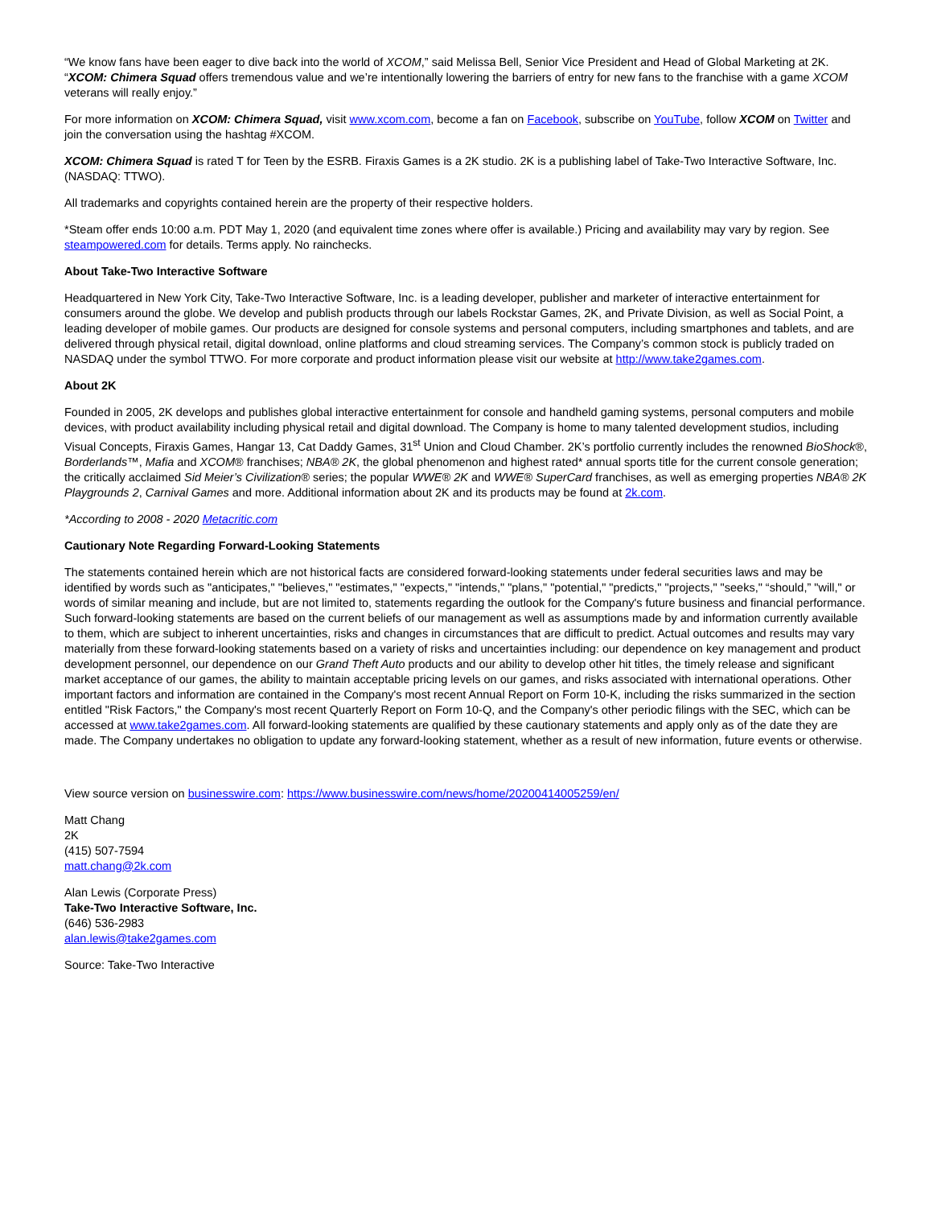“We know fans have been eager to dive back into the world of XCOM,” said Melissa Bell, Senior Vice President and Head of Global Marketing at 2K. “XCOM: Chimera Squad offers tremendous value and we’re intentionally lowering the barriers of entry for new fans to the franchise with a game XCOM veterans will really enjoy.”
For more information on XCOM: Chimera Squad, visit www.xcom.com, become a fan on Facebook, subscribe on YouTube, follow XCOM on Twitter and join the conversation using the hashtag #XCOM.
XCOM: Chimera Squad is rated T for Teen by the ESRB. Firaxis Games is a 2K studio. 2K is a publishing label of Take-Two Interactive Software, Inc. (NASDAQ: TTWO).
All trademarks and copyrights contained herein are the property of their respective holders.
*Steam offer ends 10:00 a.m. PDT May 1, 2020 (and equivalent time zones where offer is available.) Pricing and availability may vary by region. See steampowered.com for details. Terms apply. No rainchecks.
About Take-Two Interactive Software
Headquartered in New York City, Take-Two Interactive Software, Inc. is a leading developer, publisher and marketer of interactive entertainment for consumers around the globe. We develop and publish products through our labels Rockstar Games, 2K, and Private Division, as well as Social Point, a leading developer of mobile games. Our products are designed for console systems and personal computers, including smartphones and tablets, and are delivered through physical retail, digital download, online platforms and cloud streaming services. The Company’s common stock is publicly traded on NASDAQ under the symbol TTWO. For more corporate and product information please visit our website at http://www.take2games.com.
About 2K
Founded in 2005, 2K develops and publishes global interactive entertainment for console and handheld gaming systems, personal computers and mobile devices, with product availability including physical retail and digital download. The Company is home to many talented development studios, including Visual Concepts, Firaxis Games, Hangar 13, Cat Daddy Games, 31<sup>st</sup> Union and Cloud Chamber. 2K’s portfolio currently includes the renowned BioShock®, Borderlands™, Mafia and XCOM® franchises; NBA® 2K, the global phenomenon and highest rated* annual sports title for the current console generation; the critically acclaimed Sid Meier’s Civilization® series; the popular WWE® 2K and WWE® SuperCard franchises, as well as emerging properties NBA® 2K Playgrounds 2, Carnival Games and more. Additional information about 2K and its products may be found at 2k.com.
*According to 2008 - 2020 Metacritic.com
Cautionary Note Regarding Forward-Looking Statements
The statements contained herein which are not historical facts are considered forward-looking statements under federal securities laws and may be identified by words such as "anticipates," "believes," "estimates," "expects," "intends," "plans," "potential," "predicts," "projects," "seeks," “should,” "will," or words of similar meaning and include, but are not limited to, statements regarding the outlook for the Company's future business and financial performance. Such forward-looking statements are based on the current beliefs of our management as well as assumptions made by and information currently available to them, which are subject to inherent uncertainties, risks and changes in circumstances that are difficult to predict. Actual outcomes and results may vary materially from these forward-looking statements based on a variety of risks and uncertainties including: our dependence on key management and product development personnel, our dependence on our Grand Theft Auto products and our ability to develop other hit titles, the timely release and significant market acceptance of our games, the ability to maintain acceptable pricing levels on our games, and risks associated with international operations. Other important factors and information are contained in the Company's most recent Annual Report on Form 10-K, including the risks summarized in the section entitled "Risk Factors," the Company's most recent Quarterly Report on Form 10-Q, and the Company's other periodic filings with the SEC, which can be accessed at www.take2games.com. All forward-looking statements are qualified by these cautionary statements and apply only as of the date they are made. The Company undertakes no obligation to update any forward-looking statement, whether as a result of new information, future events or otherwise.
View source version on businesswire.com: https://www.businesswire.com/news/home/20200414005259/en/
Matt Chang
2K
(415) 507-7594
matt.chang@2k.com
Alan Lewis (Corporate Press)
Take-Two Interactive Software, Inc.
(646) 536-2983
alan.lewis@take2games.com
Source: Take-Two Interactive